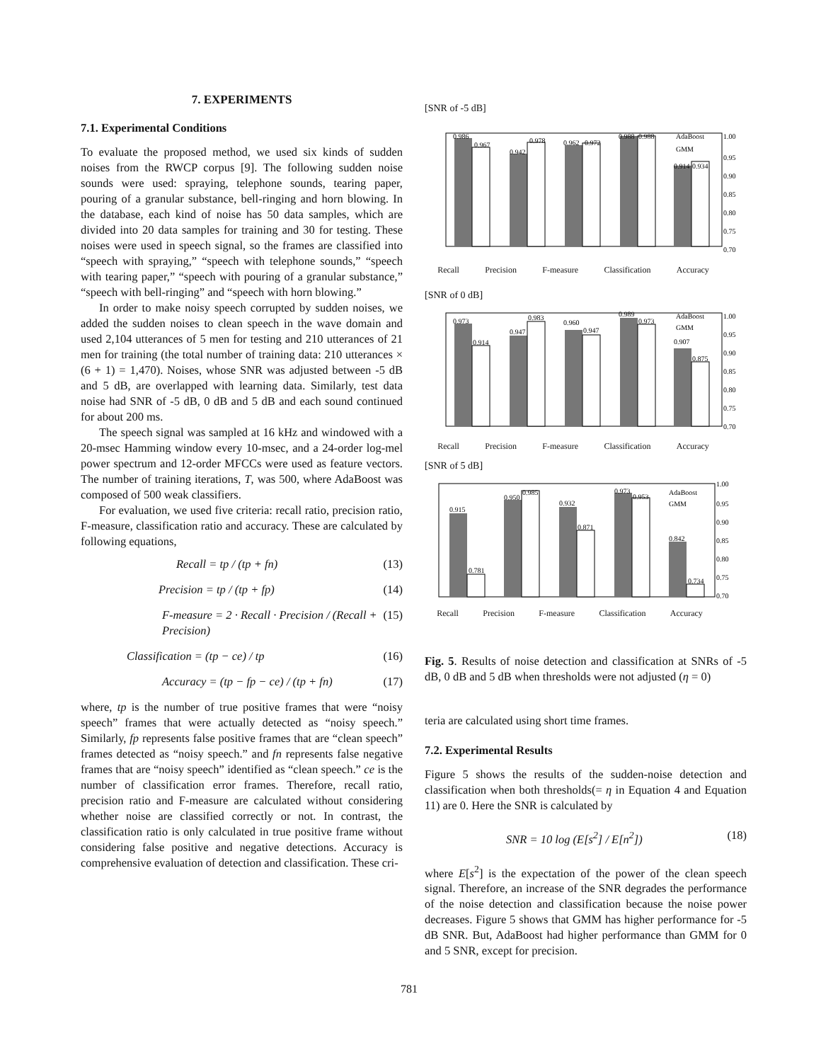7. EXPERIMENTS
7.1. Experimental Conditions
To evaluate the proposed method, we used six kinds of sudden noises from the RWCP corpus [9]. The following sudden noise sounds were used: spraying, telephone sounds, tearing paper, pouring of a granular substance, bell-ringing and horn blowing. In the database, each kind of noise has 50 data samples, which are divided into 20 data samples for training and 30 for testing. These noises were used in speech signal, so the frames are classified into “speech with spraying,” “speech with telephone sounds,” “speech with tearing paper,” “speech with pouring of a granular substance,” “speech with bell-ringing” and “speech with horn blowing.”
In order to make noisy speech corrupted by sudden noises, we added the sudden noises to clean speech in the wave domain and used 2,104 utterances of 5 men for testing and 210 utterances of 21 men for training (the total number of training data: 210 utterances × (6 + 1) = 1,470). Noises, whose SNR was adjusted between -5 dB and 5 dB, are overlapped with learning data. Similarly, test data noise had SNR of -5 dB, 0 dB and 5 dB and each sound continued for about 200 ms.
The speech signal was sampled at 16 kHz and windowed with a 20-msec Hamming window every 10-msec, and a 24-order log-mel power spectrum and 12-order MFCCs were used as feature vectors. The number of training iterations, T, was 500, where AdaBoost was composed of 500 weak classifiers.
For evaluation, we used five criteria: recall ratio, precision ratio, F-measure, classification ratio and accuracy. These are calculated by following equations,
Recall = tp / (tp + fn) (13)
Precision = tp / (tp + fp) (14)
F-measure = 2 · Recall · Precision / (Recall + Precision) (15)
Classification = (tp − ce) / tp (16)
Accuracy = (tp − fp − ce) / (tp + fn) (17)
where, tp is the number of true positive frames that were “noisy speech” frames that were actually detected as “noisy speech.” Similarly, fp represents false positive frames that are “clean speech” frames detected as “noisy speech.” and fn represents false negative frames that are “noisy speech” identified as “clean speech.” ce is the number of classification error frames. Therefore, recall ratio, precision ratio and F-measure are calculated without considering whether noise are classified correctly or not. In contrast, the classification ratio is only calculated in true positive frame without considering false positive and negative detections. Accuracy is comprehensive evaluation of detection and classification. These cri-
[SNR of -5 dB]
0.986
0.967
0.942
0.978
0.962
0.972
0.988
0.988
0.914
0.934
AdaBoost
GMM
1.00
0.95
0.90
0.85
0.80
0.75
0.70
Recall Precision F-measure Classification Accuracy
[SNR of 0 dB]
0.973
0.914
0.947
0.983
0.960
0.947
0.989
0.973
0.907
0.875
AdaBoost
GMM
1.00
0.95
0.90
0.85
0.80
0.75
0.70
Recall Precision F-measure Classification Accuracy
[SNR of 5 dB]
0.915
0.781
0.950
0.985
0.932
0.871
0.973
0.953
0.842
0.734
AdaBoost
GMM
1.00
0.95
0.90
0.85
0.80
0.75
0.70
Recall Precision F-measure Classification Accuracy
Fig. 5. Results of noise detection and classification at SNRs of -5 dB, 0 dB and 5 dB when thresholds were not adjusted (η = 0)
teria are calculated using short time frames.
7.2. Experimental Results
Figure 5 shows the results of the sudden-noise detection and classification when both thresholds(= η in Equation 4 and Equation 11) are 0. Here the SNR is calculated by
SNR = 10 log (E[s<sup>2</sup>] / E[n<sup>2</sup>]) (18)
where E[s<sup>2</sup>] is the expectation of the power of the clean speech signal. Therefore, an increase of the SNR degrades the performance of the noise detection and classification because the noise power decreases. Figure 5 shows that GMM has higher performance for -5 dB SNR. But, AdaBoost had higher performance than GMM for 0 and 5 SNR, except for precision.
781